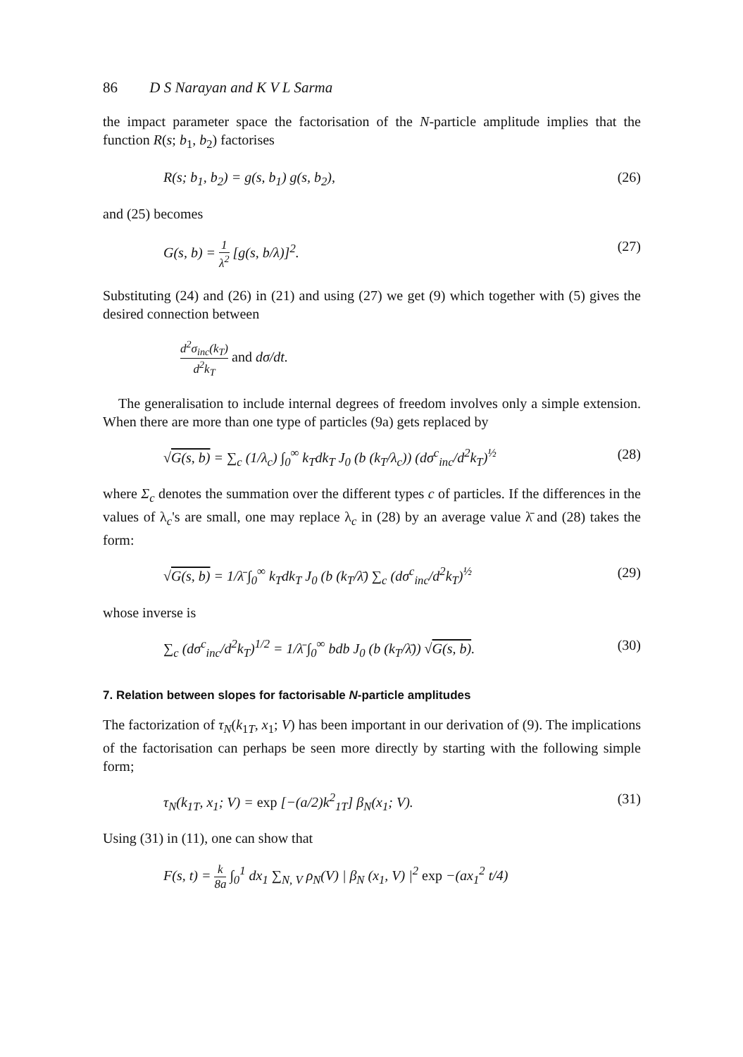86 D S Narayan and K V L Sarma
the impact parameter space the factorisation of the N-particle amplitude implies that the function R(s; b<sub>1</sub>, b<sub>2</sub>) factorises
R(s; b<sub>1</sub>, b<sub>2</sub>) = g(s, b<sub>1</sub>) g(s, b<sub>2</sub>), (26)
and (25) becomes
G(s, b) = 1 λ<sup>2</sup> [g(s, b/λ)]<sup>2</sup>. (27)
Substituting (24) and (26) in (21) and using (27) we get (9) which together with (5) gives the desired connection between
d<sup>2</sup>σ<sub>inc</sub>(k<sub>T</sub>) d<sup>2</sup>k<sub>T</sub> and dσ/dt.
The generalisation to include internal degrees of freedom involves only a simple extension. When there are more than one type of particles (9a) gets replaced by
√G(s, b) = ∑<sub>c</sub> (1/λ<sub>c</sub>) ∫<sub>0</sub><sup>∞</sup> k<sub>T</sub>dk<sub>T</sub> J<sub>0</sub> (b (k<sub>T</sub>/λ<sub>c</sub>)) (dσ<sup>c</sup><sub>inc</sub>/d<sup>2</sup>k<sub>T</sub>)<sup>½</sup> (28)
where Σ<sub>c</sub> denotes the summation over the different types c of particles. If the differences in the values of λ<sub>c</sub>'s are small, one may replace λ<sub>c</sub> in (28) by an average value λ̄ and (28) takes the form:
√G(s, b) = 1/λ̄ ∫<sub>0</sub><sup>∞</sup> k<sub>T</sub>dk<sub>T</sub> J<sub>0</sub> (b (k<sub>T</sub>/λ̄) ∑<sub>c</sub> (dσ<sup>c</sup><sub>inc</sub>/d<sup>2</sup>k<sub>T</sub>)<sup>½</sup> (29)
whose inverse is
∑<sub>c</sub> (dσ<sup>c</sup><sub>inc</sub>/d<sup>2</sup>k<sub>T</sub>)<sup>1/2</sup> = 1/λ̄ ∫<sub>0</sub><sup>∞</sup> bdb J<sub>0</sub> (b (k<sub>T</sub>/λ̄)) √G(s, b). (30)
7. Relation between slopes for factorisable N-particle amplitudes
The factorization of τ<sub>N</sub>(k<sub>1T</sub>, x<sub>1</sub>; V) has been important in our derivation of (9). The implications of the factorisation can perhaps be seen more directly by starting with the following simple form;
τ<sub>N</sub>(k<sub>1T</sub>, x<sub>1</sub>; V) = exp [−(a/2)k<sup>2</sup><sub>1T</sub>] β<sub>N</sub>(x<sub>1</sub>; V). (31)
Using (31) in (11), one can show that
F(s, t) = k 8a ∫<sub>0</sub><sup>1</sup> dx<sub>1</sub> ∑<sub>N, V</sub> ρ<sub>N</sub>(V) | β<sub>N</sub> (x<sub>1</sub>, V) |<sup>2</sup> exp −(ax<sub>1</sub><sup>2</sup> t/4)